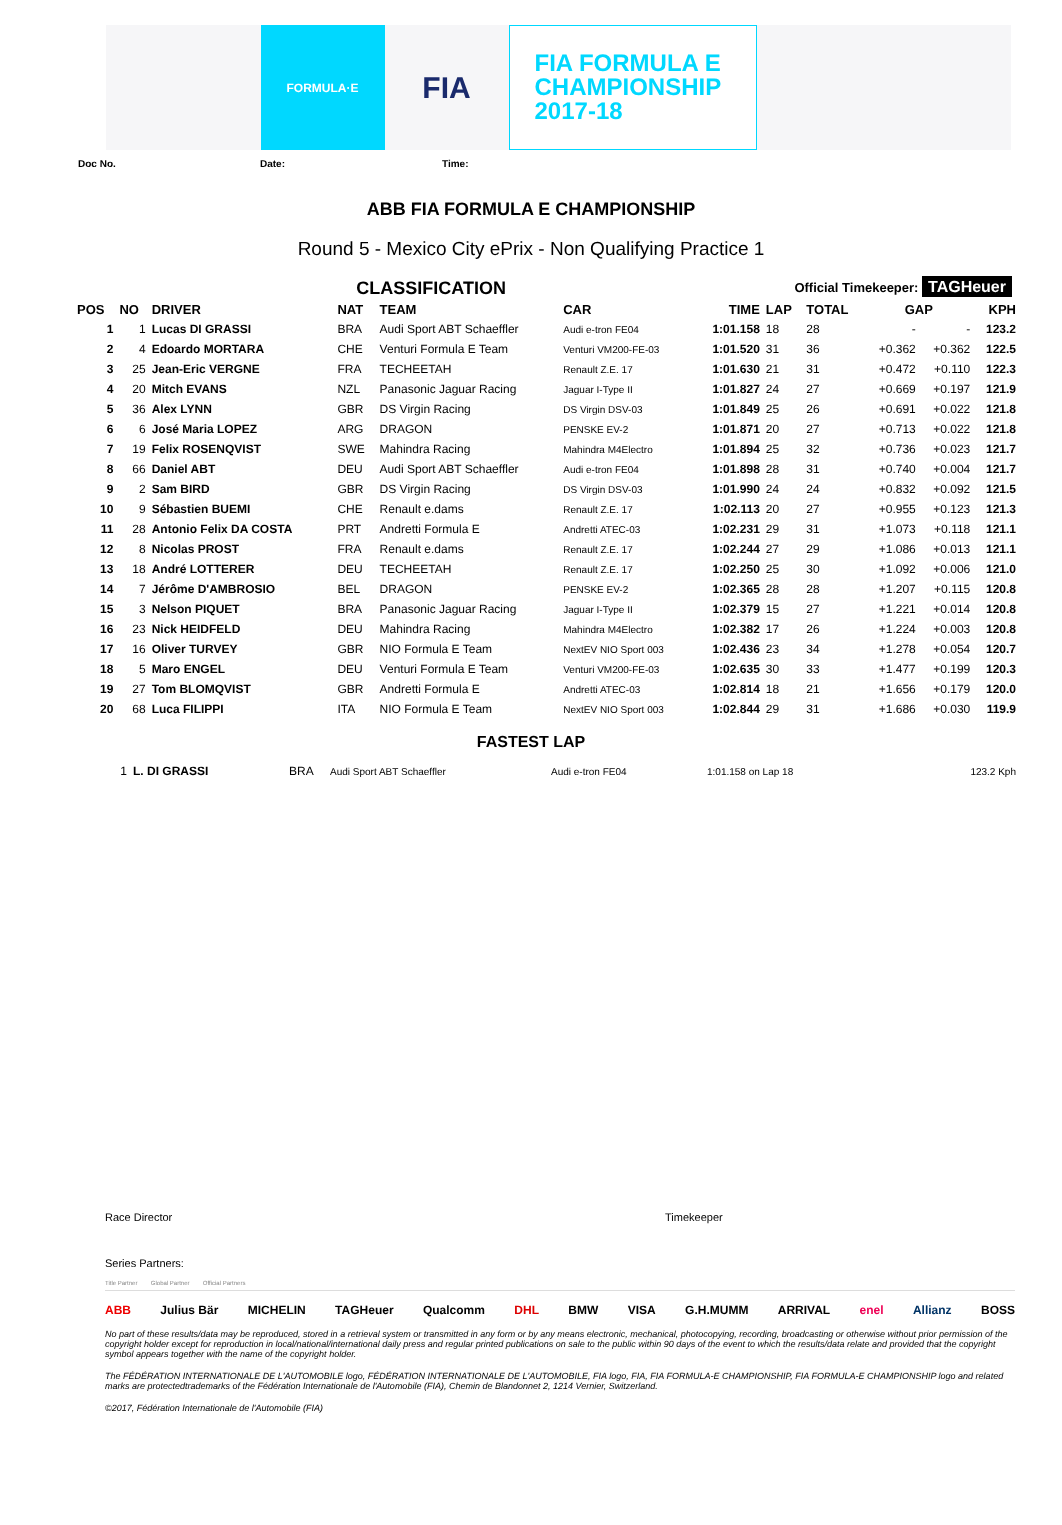FORMULA·E
FIA
FIA FORMULA E
CHAMPIONSHIP
2017-18
Doc No. Date: Time:
ABB FIA FORMULA E CHAMPIONSHIP
Round 5 - Mexico City ePrix - Non Qualifying Practice 1
CLASSIFICATION
Official Timekeeper: TAGHeuer
| POS | NO | DRIVER | NAT | TEAM | CAR | TIME | LAP | TOTAL | GAP | | KPH |
| --- | --- | --- | --- | --- | --- | --- | --- | --- | --- | --- | --- |
| 1 | 1 | Lucas DI GRASSI | BRA | Audi Sport ABT Schaeffler | Audi e-tron FE04 | 1:01.158 | 18 | 28 | - | - | 123.2 |
| 2 | 4 | Edoardo MORTARA | CHE | Venturi Formula E Team | Venturi VM200-FE-03 | 1:01.520 | 31 | 36 | +0.362 | +0.362 | 122.5 |
| 3 | 25 | Jean-Eric VERGNE | FRA | TECHEETAH | Renault Z.E. 17 | 1:01.630 | 21 | 31 | +0.472 | +0.110 | 122.3 |
| 4 | 20 | Mitch EVANS | NZL | Panasonic Jaguar Racing | Jaguar I-Type II | 1:01.827 | 24 | 27 | +0.669 | +0.197 | 121.9 |
| 5 | 36 | Alex LYNN | GBR | DS Virgin Racing | DS Virgin DSV-03 | 1:01.849 | 25 | 26 | +0.691 | +0.022 | 121.8 |
| 6 | 6 | José Maria LOPEZ | ARG | DRAGON | PENSKE EV-2 | 1:01.871 | 20 | 27 | +0.713 | +0.022 | 121.8 |
| 7 | 19 | Felix ROSENQVIST | SWE | Mahindra Racing | Mahindra M4Electro | 1:01.894 | 25 | 32 | +0.736 | +0.023 | 121.7 |
| 8 | 66 | Daniel ABT | DEU | Audi Sport ABT Schaeffler | Audi e-tron FE04 | 1:01.898 | 28 | 31 | +0.740 | +0.004 | 121.7 |
| 9 | 2 | Sam BIRD | GBR | DS Virgin Racing | DS Virgin DSV-03 | 1:01.990 | 24 | 24 | +0.832 | +0.092 | 121.5 |
| 10 | 9 | Sébastien BUEMI | CHE | Renault e.dams | Renault Z.E. 17 | 1:02.113 | 20 | 27 | +0.955 | +0.123 | 121.3 |
| 11 | 28 | Antonio Felix DA COSTA | PRT | Andretti Formula E | Andretti ATEC-03 | 1:02.231 | 29 | 31 | +1.073 | +0.118 | 121.1 |
| 12 | 8 | Nicolas PROST | FRA | Renault e.dams | Renault Z.E. 17 | 1:02.244 | 27 | 29 | +1.086 | +0.013 | 121.1 |
| 13 | 18 | André LOTTERER | DEU | TECHEETAH | Renault Z.E. 17 | 1:02.250 | 25 | 30 | +1.092 | +0.006 | 121.0 |
| 14 | 7 | Jérôme D'AMBROSIO | BEL | DRAGON | PENSKE EV-2 | 1:02.365 | 28 | 28 | +1.207 | +0.115 | 120.8 |
| 15 | 3 | Nelson PIQUET | BRA | Panasonic Jaguar Racing | Jaguar I-Type II | 1:02.379 | 15 | 27 | +1.221 | +0.014 | 120.8 |
| 16 | 23 | Nick HEIDFELD | DEU | Mahindra Racing | Mahindra M4Electro | 1:02.382 | 17 | 26 | +1.224 | +0.003 | 120.8 |
| 17 | 16 | Oliver TURVEY | GBR | NIO Formula E Team | NextEV NIO Sport 003 | 1:02.436 | 23 | 34 | +1.278 | +0.054 | 120.7 |
| 18 | 5 | Maro ENGEL | DEU | Venturi Formula E Team | Venturi VM200-FE-03 | 1:02.635 | 30 | 33 | +1.477 | +0.199 | 120.3 |
| 19 | 27 | Tom BLOMQVIST | GBR | Andretti Formula E | Andretti ATEC-03 | 1:02.814 | 18 | 21 | +1.656 | +0.179 | 120.0 |
| 20 | 68 | Luca FILIPPI | ITA | NIO Formula E Team | NextEV NIO Sport 003 | 1:02.844 | 29 | 31 | +1.686 | +0.030 | 119.9 |
FASTEST LAP
| 1 | L. DI GRASSI | BRA | Audi Sport ABT Schaeffler | Audi e-tron FE04 | 1:01.158 on Lap 18 | 123.2 Kph |
Race Director Timekeeper
Series Partners:
Title Partner Global Partner Official Partners
ABB Julius Bär MICHELIN TAGHeuer Qualcomm DHL BMW VISA G.H.MUMM ARRIVAL enel Allianz BOSS
No part of these results/data may be reproduced, stored in a retrieval system or transmitted in any form or by any means electronic, mechanical, photocopying, recording, broadcasting or otherwise without prior permission of the copyright holder except for reproduction in local/national/international daily press and regular printed publications on sale to the public within 90 days of the event to which the results/data relate and provided that the copyright symbol appears together with the name of the copyright holder.
The FÉDÉRATION INTERNATIONALE DE L'AUTOMOBILE logo, FÉDÉRATION INTERNATIONALE DE L'AUTOMOBILE, FIA logo, FIA, FIA FORMULA-E CHAMPIONSHIP, FIA FORMULA-E CHAMPIONSHIP logo and related marks are protectedtrademarks of the Fédération Internationale de l'Automobile (FIA), Chemin de Blandonnet 2, 1214 Vernier, Switzerland.
©2017, Fédération Internationale de l'Automobile (FIA)